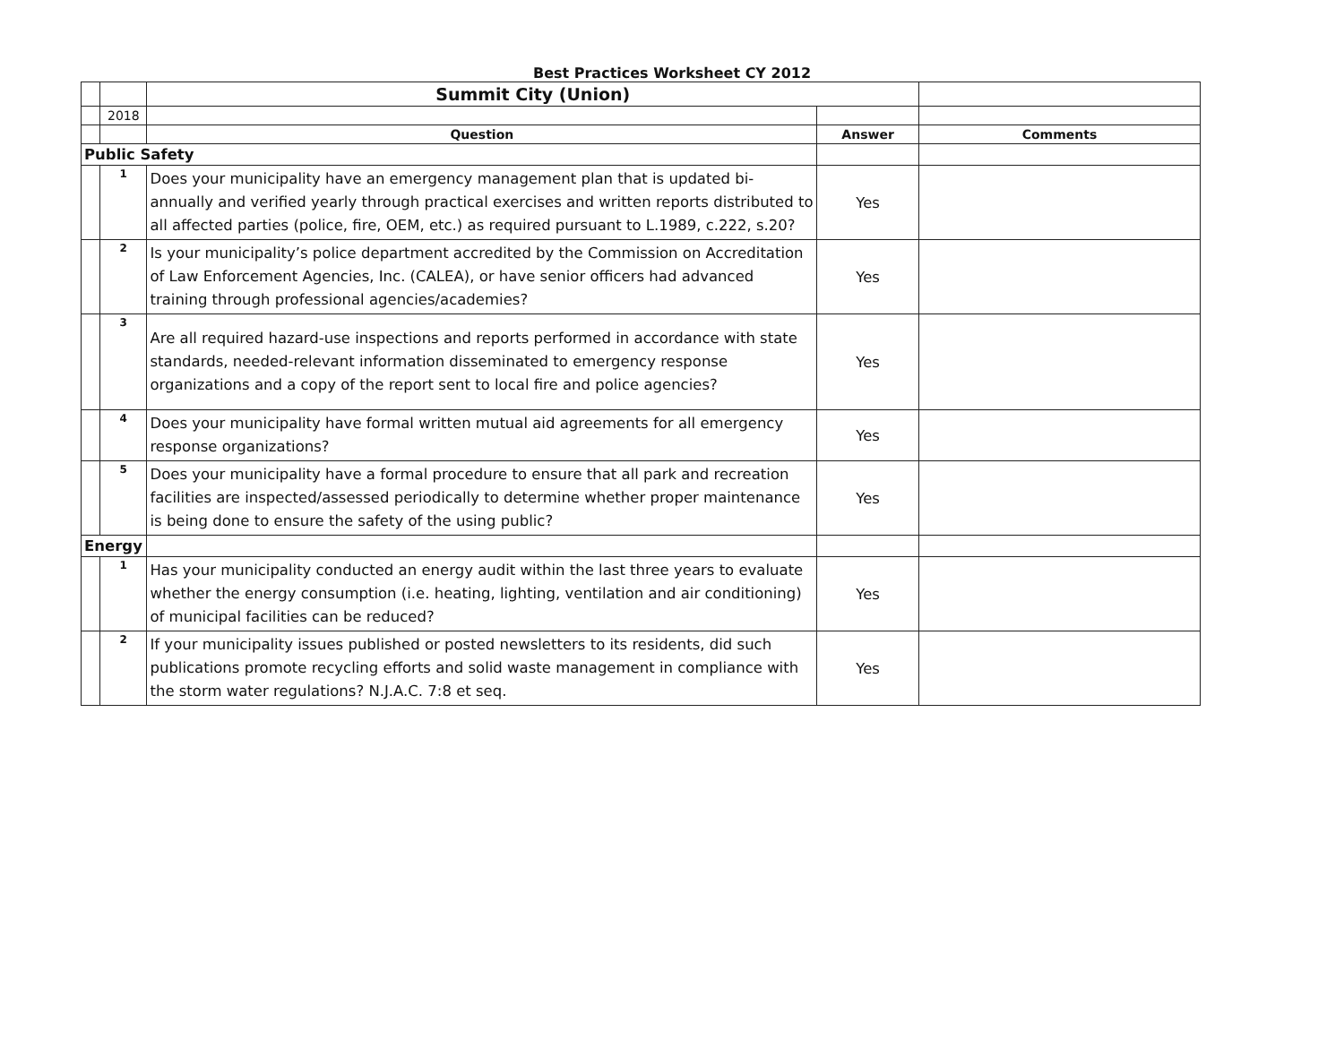Best Practices Worksheet CY 2012
| | | Summit City (Union) | | |
| | 2018 | | | |
| | | Question | Answer | Comments |
| Public Safety | | | | |
| | 1 | Does your municipality have an emergency management plan that is updated bi-annually and verified yearly through practical exercises and written reports distributed to all affected parties (police, fire, OEM, etc.) as required pursuant to L.1989, c.222, s.20? | Yes | |
| | 2 | Is your municipality’s police department accredited by the Commission on Accreditation of Law Enforcement Agencies, Inc. (CALEA), or have senior officers had advanced training through professional agencies/academies? | Yes | |
| | 3 | Are all required hazard-use inspections and reports performed in accordance with state standards, needed-relevant information disseminated to emergency response organizations and a copy of the report sent to local fire and police agencies? | Yes | |
| | 4 | Does your municipality have formal written mutual aid agreements for all emergency response organizations? | Yes | |
| | 5 | Does your municipality have a formal procedure to ensure that all park and recreation facilities are inspected/assessed periodically to determine whether proper maintenance is being done to ensure the safety of the using public? | Yes | |
| Energy | | | | |
| | 1 | Has your municipality conducted an energy audit within the last three years to evaluate whether the energy consumption (i.e. heating, lighting, ventilation and air conditioning) of municipal facilities can be reduced? | Yes | |
| | 2 | If your municipality issues published or posted newsletters to its residents, did such publications promote recycling efforts and solid waste management in compliance with the storm water regulations? N.J.A.C. 7:8 et seq. | Yes | |